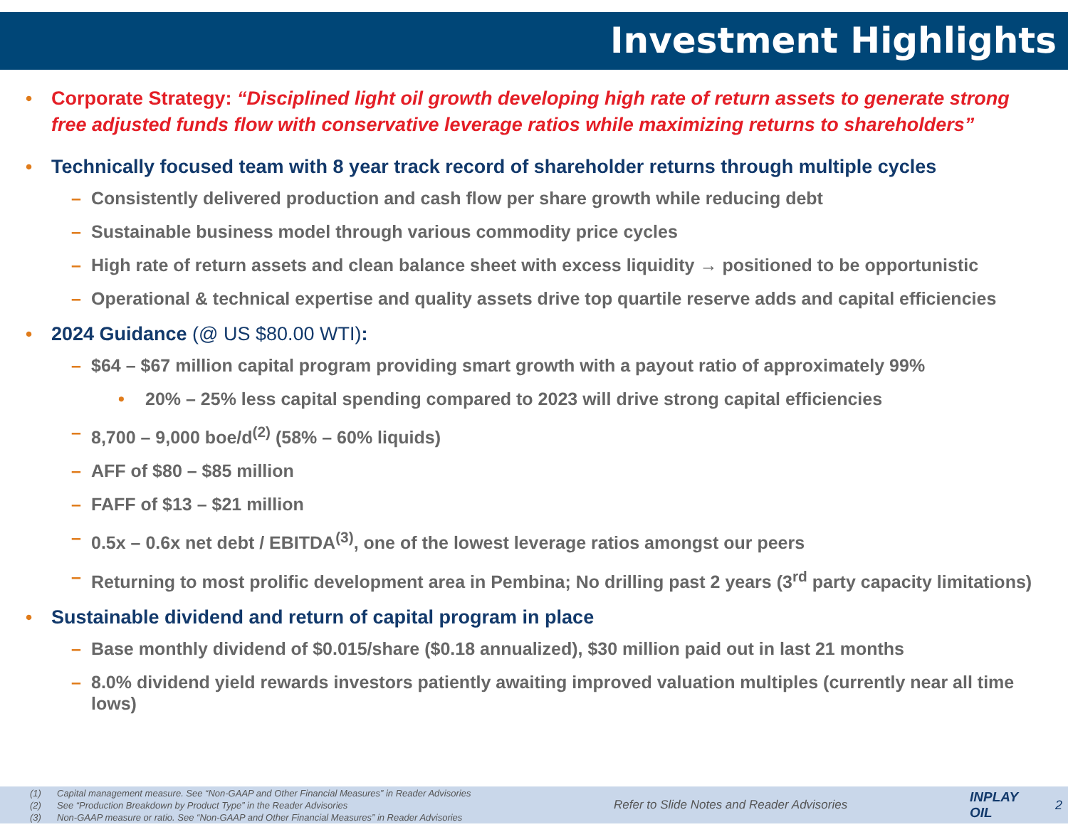Investment Highlights
• Corporate Strategy: “Disciplined light oil growth developing high rate of return assets to generate strong free adjusted funds flow with conservative leverage ratios while maximizing returns to shareholders”
• Technically focused team with 8 year track record of shareholder returns through multiple cycles
– Consistently delivered production and cash flow per share growth while reducing debt
– Sustainable business model through various commodity price cycles
– High rate of return assets and clean balance sheet with excess liquidity → positioned to be opportunistic
– Operational & technical expertise and quality assets drive top quartile reserve adds and capital efficiencies
• 2024 Guidance (@ US $80.00 WTI):
– $64 – $67 million capital program providing smart growth with a payout ratio of approximately 99%
• 20% – 25% less capital spending compared to 2023 will drive strong capital efficiencies
– 8,700 – 9,000 boe/d<sup>(2)</sup> (58% – 60% liquids)
– AFF of $80 – $85 million
– FAFF of $13 – $21 million
– 0.5x – 0.6x net debt / EBITDA<sup>(3)</sup>, one of the lowest leverage ratios amongst our peers
– Returning to most prolific development area in Pembina; No drilling past 2 years (3<sup>rd</sup> party capacity limitations)
• Sustainable dividend and return of capital program in place
– Base monthly dividend of $0.015/share ($0.18 annualized), $30 million paid out in last 21 months
– 8.0% dividend yield rewards investors patiently awaiting improved valuation multiples (currently near all time lows)
(1) Capital management measure. See “Non-GAAP and Other Financial Measures” in Reader Advisories
(2) See “Production Breakdown by Product Type” in the Reader Advisories
(3) Non-GAAP measure or ratio. See “Non-GAAP and Other Financial Measures” in Reader Advisories
Refer to Slide Notes and Reader Advisories
INPLAY OIL
2